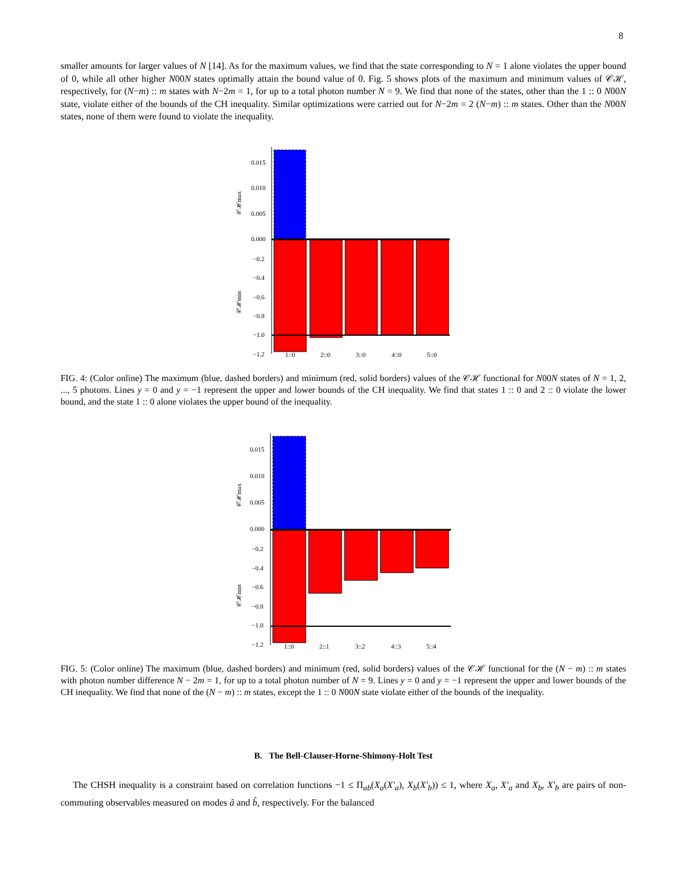8
smaller amounts for larger values of N [14]. As for the maximum values, we find that the state corresponding to N = 1 alone violates the upper bound of 0, while all other higher N00N states optimally attain the bound value of 0. Fig. 5 shows plots of the maximum and minimum values of 𝒞ℋ, respectively, for (N−m) :: m states with N−2m = 1, for up to a total photon number N = 9. We find that none of the states, other than the 1 :: 0 N00N state, violate either of the bounds of the CH inequality. Similar optimizations were carried out for N−2m = 2 (N−m) :: m states. Other than the N00N states, none of them were found to violate the inequality.
0.015
0.010
0.005
0.000
−0.2
−0.4
−0.6
−0.8
−1.0
−1.2
1::0
2::0
3::0
4::0
5::0
𝒞ℋmax
𝒞ℋmin
FIG. 4: (Color online) The maximum (blue, dashed borders) and minimum (red, solid borders) values of the 𝒞ℋ functional for N00N states of N = 1, 2, ..., 5 photons. Lines y = 0 and y = −1 represent the upper and lower bounds of the CH inequality. We find that states 1 :: 0 and 2 :: 0 violate the lower bound, and the state 1 :: 0 alone violates the upper bound of the inequality.
0.015
0.010
0.005
0.000
−0.2
−0.4
−0.6
−0.8
−1.0
−1.2
1::0
2::1
3::2
4::3
5::4
𝒞ℋmax
𝒞ℋmin
FIG. 5: (Color online) The maximum (blue, dashed borders) and minimum (red, solid borders) values of the 𝒞ℋ functional for the (N − m) :: m states with photon number difference N − 2m = 1, for up to a total photon number of N = 9. Lines y = 0 and y = −1 represent the upper and lower bounds of the CH inequality. We find that none of the (N − m) :: m states, except the 1 :: 0 N00N state violate either of the bounds of the inequality.
B. The Bell-Clauser-Horne-Shimony-Holt Test
The CHSH inequality is a constraint based on correlation functions −1 ≤ Π<sub>ab</sub>(X<sub>a</sub>(X′<sub>a</sub>), X<sub>b</sub>(X′<sub>b</sub>)) ≤ 1, where X<sub>a</sub>, X′<sub>a</sub> and X<sub>b</sub>, X′<sub>b</sub> are pairs of non-commuting observables measured on modes â and b̂, respectively. For the balanced